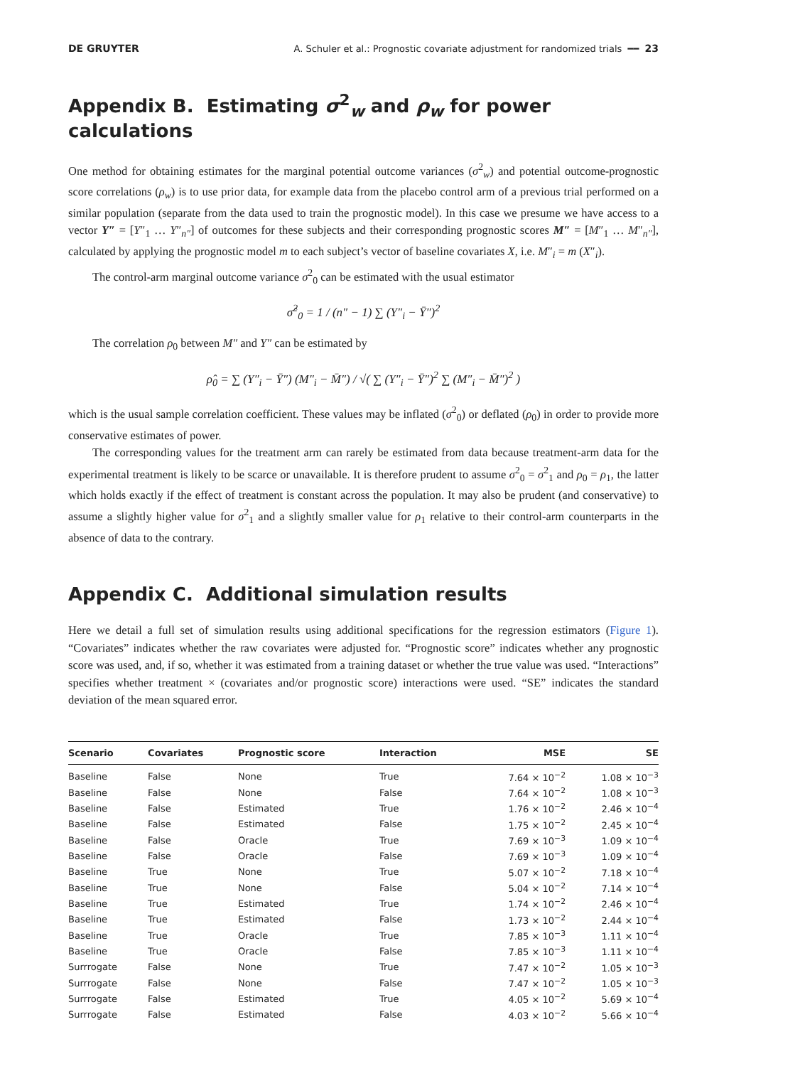DE GRUYTER A. Schuler et al.: Prognostic covariate adjustment for randomized trials ━━ 23
Appendix B. Estimating σ<sup>2</sup><sub>w</sub> and ρ<sub>w</sub> for power calculations
One method for obtaining estimates for the marginal potential outcome variances (σ<sup>2</sup><sub>w</sub>) and potential outcome-prognostic score correlations (ρ<sub>w</sub>) is to use prior data, for example data from the placebo control arm of a previous trial performed on a similar population (separate from the data used to train the prognostic model). In this case we presume we have access to a vector Y″ = [Y″<sub>1</sub> … Y″<sub>n″</sub>] of outcomes for these subjects and their corresponding prognostic scores M″ = [M″<sub>1</sub> … M″<sub>n″</sub>], calculated by applying the prognostic model m to each subject’s vector of baseline covariates X, i.e. M″<sub>i</sub> = m (X″<sub>i</sub>).
The control-arm marginal outcome variance σ<sup>2</sup><sub>0</sub> can be estimated with the usual estimator
σ̂<sup>2</sup><sub>0</sub> = 1 / (n″ − 1) ∑ (Y″<sub>i</sub> − Ȳ″)<sup>2</sup>
The correlation ρ<sub>0</sub> between M″ and Y″ can be estimated by
ρ̂<sub>0</sub> = ∑ (Y″<sub>i</sub> − Ȳ″) (M″<sub>i</sub> − M̄″) / √( ∑ (Y″<sub>i</sub> − Ȳ″)<sup>2</sup> ∑ (M″<sub>i</sub> − M̄″)<sup>2</sup> )
which is the usual sample correlation coefficient. These values may be inflated (σ<sup>2</sup><sub>0</sub>) or deflated (ρ<sub>0</sub>) in order to provide more conservative estimates of power.
The corresponding values for the treatment arm can rarely be estimated from data because treatment-arm data for the experimental treatment is likely to be scarce or unavailable. It is therefore prudent to assume σ<sup>2</sup><sub>0</sub> = σ<sup>2</sup><sub>1</sub> and ρ<sub>0</sub> = ρ<sub>1</sub>, the latter which holds exactly if the effect of treatment is constant across the population. It may also be prudent (and conservative) to assume a slightly higher value for σ<sup>2</sup><sub>1</sub> and a slightly smaller value for ρ<sub>1</sub> relative to their control-arm counterparts in the absence of data to the contrary.
Appendix C. Additional simulation results
Here we detail a full set of simulation results using additional specifications for the regression estimators (Figure 1). “Covariates” indicates whether the raw covariates were adjusted for. “Prognostic score” indicates whether any prognostic score was used, and, if so, whether it was estimated from a training dataset or whether the true value was used. “Interactions” specifies whether treatment × (covariates and/or prognostic score) interactions were used. “SE” indicates the standard deviation of the mean squared error.
| Scenario | Covariates | Prognostic score | Interaction | MSE | SE |
| --- | --- | --- | --- | --- | --- |
| Baseline | False | None | True | 7.64 × 10<sup>−2</sup> | 1.08 × 10<sup>−3</sup> |
| Baseline | False | None | False | 7.64 × 10<sup>−2</sup> | 1.08 × 10<sup>−3</sup> |
| Baseline | False | Estimated | True | 1.76 × 10<sup>−2</sup> | 2.46 × 10<sup>−4</sup> |
| Baseline | False | Estimated | False | 1.75 × 10<sup>−2</sup> | 2.45 × 10<sup>−4</sup> |
| Baseline | False | Oracle | True | 7.69 × 10<sup>−3</sup> | 1.09 × 10<sup>−4</sup> |
| Baseline | False | Oracle | False | 7.69 × 10<sup>−3</sup> | 1.09 × 10<sup>−4</sup> |
| Baseline | True | None | True | 5.07 × 10<sup>−2</sup> | 7.18 × 10<sup>−4</sup> |
| Baseline | True | None | False | 5.04 × 10<sup>−2</sup> | 7.14 × 10<sup>−4</sup> |
| Baseline | True | Estimated | True | 1.74 × 10<sup>−2</sup> | 2.46 × 10<sup>−4</sup> |
| Baseline | True | Estimated | False | 1.73 × 10<sup>−2</sup> | 2.44 × 10<sup>−4</sup> |
| Baseline | True | Oracle | True | 7.85 × 10<sup>−3</sup> | 1.11 × 10<sup>−4</sup> |
| Baseline | True | Oracle | False | 7.85 × 10<sup>−3</sup> | 1.11 × 10<sup>−4</sup> |
| Surrrogate | False | None | True | 7.47 × 10<sup>−2</sup> | 1.05 × 10<sup>−3</sup> |
| Surrrogate | False | None | False | 7.47 × 10<sup>−2</sup> | 1.05 × 10<sup>−3</sup> |
| Surrrogate | False | Estimated | True | 4.05 × 10<sup>−2</sup> | 5.69 × 10<sup>−4</sup> |
| Surrrogate | False | Estimated | False | 4.03 × 10<sup>−2</sup> | 5.66 × 10<sup>−4</sup> |